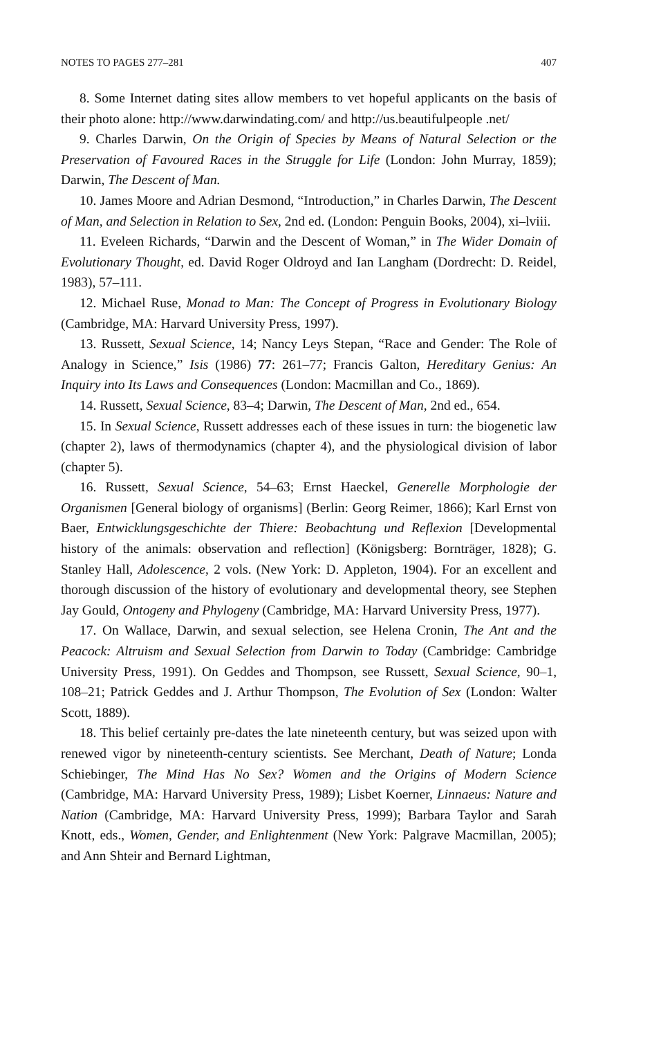NOTES TO PAGES 277–281 407
8. Some Internet dating sites allow members to vet hopeful applicants on the basis of their photo alone: http://www.darwindating.com/ and http://us.beautifulpeople .net/
9. Charles Darwin, On the Origin of Species by Means of Natural Selection or the Preservation of Favoured Races in the Struggle for Life (London: John Murray, 1859); Darwin, The Descent of Man.
10. James Moore and Adrian Desmond, “Introduction,” in Charles Darwin, The Descent of Man, and Selection in Relation to Sex, 2nd ed. (London: Penguin Books, 2004), xi–lviii.
11. Eveleen Richards, “Darwin and the Descent of Woman,” in The Wider Domain of Evolutionary Thought, ed. David Roger Oldroyd and Ian Langham (Dordrecht: D. Reidel, 1983), 57–111.
12. Michael Ruse, Monad to Man: The Concept of Progress in Evolutionary Biology (Cambridge, MA: Harvard University Press, 1997).
13. Russett, Sexual Science, 14; Nancy Leys Stepan, “Race and Gender: The Role of Analogy in Science,” Isis (1986) 77: 261–77; Francis Galton, Hereditary Genius: An Inquiry into Its Laws and Consequences (London: Macmillan and Co., 1869).
14. Russett, Sexual Science, 83–4; Darwin, The Descent of Man, 2nd ed., 654.
15. In Sexual Science, Russett addresses each of these issues in turn: the biogenetic law (chapter 2), laws of thermodynamics (chapter 4), and the physiological division of labor (chapter 5).
16. Russett, Sexual Science, 54–63; Ernst Haeckel, Generelle Morphologie der Organismen [General biology of organisms] (Berlin: Georg Reimer, 1866); Karl Ernst von Baer, Entwicklungsgeschichte der Thiere: Beobachtung und Reflexion [Developmental history of the animals: observation and reflection] (Königsberg: Bornträger, 1828); G. Stanley Hall, Adolescence, 2 vols. (New York: D. Appleton, 1904). For an excellent and thorough discussion of the history of evolutionary and developmental theory, see Stephen Jay Gould, Ontogeny and Phylogeny (Cambridge, MA: Harvard University Press, 1977).
17. On Wallace, Darwin, and sexual selection, see Helena Cronin, The Ant and the Peacock: Altruism and Sexual Selection from Darwin to Today (Cambridge: Cambridge University Press, 1991). On Geddes and Thompson, see Russett, Sexual Science, 90–1, 108–21; Patrick Geddes and J. Arthur Thompson, The Evolution of Sex (London: Walter Scott, 1889).
18. This belief certainly pre-dates the late nineteenth century, but was seized upon with renewed vigor by nineteenth-century scientists. See Merchant, Death of Nature; Londa Schiebinger, The Mind Has No Sex? Women and the Origins of Modern Science (Cambridge, MA: Harvard University Press, 1989); Lisbet Koerner, Linnaeus: Nature and Nation (Cambridge, MA: Harvard University Press, 1999); Barbara Taylor and Sarah Knott, eds., Women, Gender, and Enlightenment (New York: Palgrave Macmillan, 2005); and Ann Shteir and Bernard Lightman,